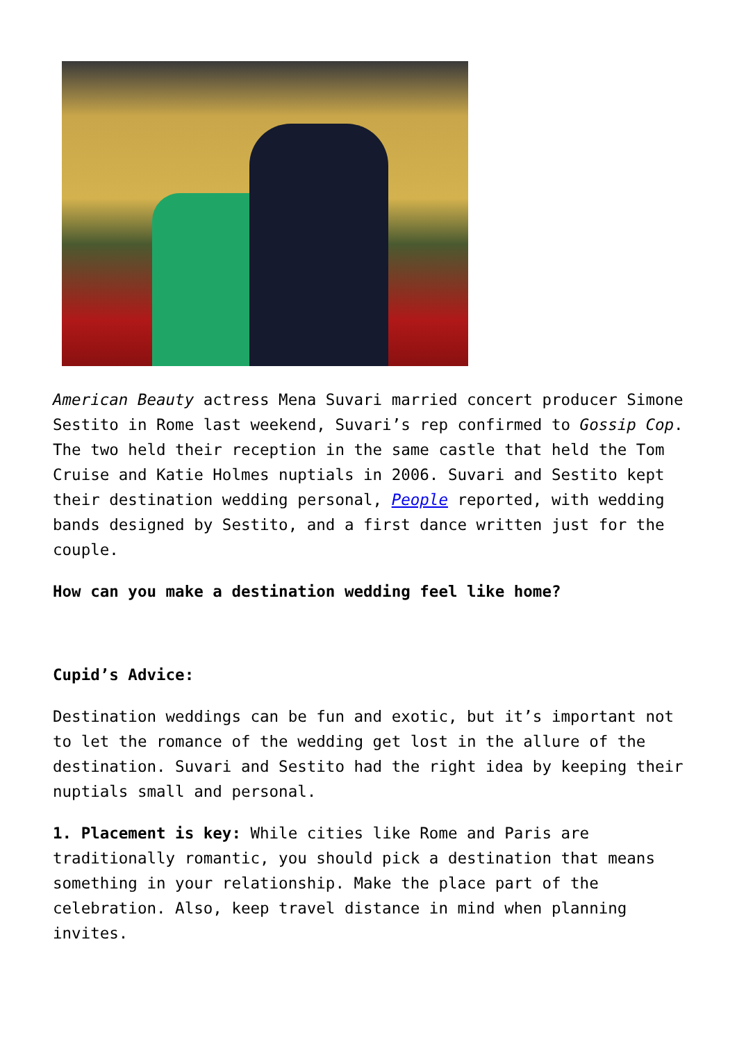American Beauty actress Mena Suvari married concert producer Simone Sestito in Rome last weekend, Suvari’s rep confirmed to Gossip Cop. The two held their reception in the same castle that held the Tom Cruise and Katie Holmes nuptials in 2006. Suvari and Sestito kept their destination wedding personal, People reported, with wedding bands designed by Sestito, and a first dance written just for the couple.
How can you make a destination wedding feel like home?
Cupid’s Advice:
Destination weddings can be fun and exotic, but it’s important not to let the romance of the wedding get lost in the allure of the destination. Suvari and Sestito had the right idea by keeping their nuptials small and personal.
1. Placement is key: While cities like Rome and Paris are traditionally romantic, you should pick a destination that means something in your relationship. Make the place part of the celebration. Also, keep travel distance in mind when planning invites.